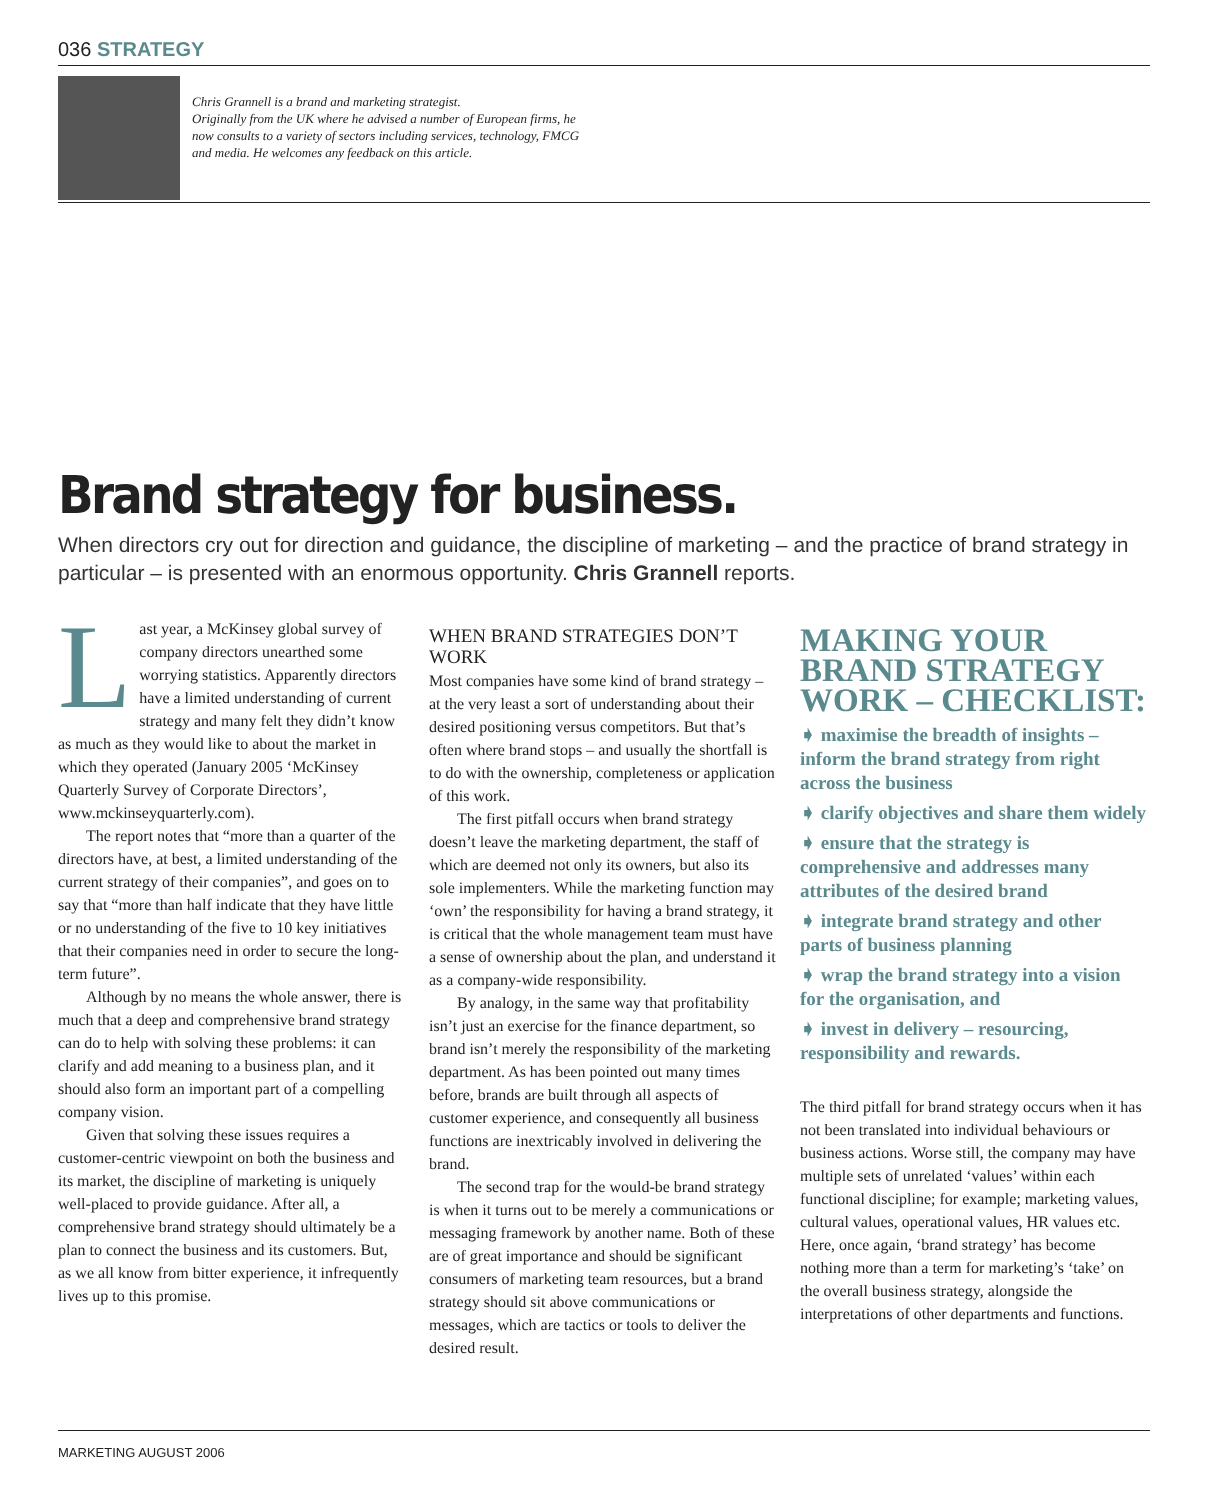036 STRATEGY
Chris Grannell is a brand and marketing strategist.
Originally from the UK where he advised a number of European firms, he
now consults to a variety of sectors including services, technology, FMCG
and media. He welcomes any feedback on this article.
Brand strategy for business.
When directors cry out for direction and guidance, the discipline of marketing – and the practice of brand strategy in particular – is presented with an enormous opportunity. Chris Grannell reports.
Last year, a McKinsey global survey of company directors unearthed some worrying statistics. Apparently directors have a limited understanding of current strategy and many felt they didn’t know as much as they would like to about the market in which they operated (January 2005 ‘McKinsey Quarterly Survey of Corporate Directors’, www.mckinseyquarterly.com).
The report notes that “more than a quarter of the directors have, at best, a limited understanding of the current strategy of their companies”, and goes on to say that “more than half indicate that they have little or no understanding of the five to 10 key initiatives that their companies need in order to secure the long-term future”.
Although by no means the whole answer, there is much that a deep and comprehensive brand strategy can do to help with solving these problems: it can clarify and add meaning to a business plan, and it should also form an important part of a compelling company vision.
Given that solving these issues requires a customer-centric viewpoint on both the business and its market, the discipline of marketing is uniquely well-placed to provide guidance. After all, a comprehensive brand strategy should ultimately be a plan to connect the business and its customers. But, as we all know from bitter experience, it infrequently lives up to this promise.
WHEN BRAND STRATEGIES DON’T WORK
Most companies have some kind of brand strategy – at the very least a sort of understanding about their desired positioning versus competitors. But that’s often where brand stops – and usually the shortfall is to do with the ownership, completeness or application of this work.
The first pitfall occurs when brand strategy doesn’t leave the marketing department, the staff of which are deemed not only its owners, but also its sole implementers. While the marketing function may ‘own’ the responsibility for having a brand strategy, it is critical that the whole management team must have a sense of ownership about the plan, and understand it as a company-wide responsibility.
By analogy, in the same way that profitability isn’t just an exercise for the finance department, so brand isn’t merely the responsibility of the marketing department. As has been pointed out many times before, brands are built through all aspects of customer experience, and consequently all business functions are inextricably involved in delivering the brand.
The second trap for the would-be brand strategy is when it turns out to be merely a communications or messaging framework by another name. Both of these are of great importance and should be significant consumers of marketing team resources, but a brand strategy should sit above communications or messages, which are tactics or tools to deliver the desired result.
MAKING YOUR BRAND STRATEGY WORK – CHECKLIST:
➧ maximise the breadth of insights – inform the brand strategy from right across the business
➧ clarify objectives and share them widely
➧ ensure that the strategy is comprehensive and addresses many attributes of the desired brand
➧ integrate brand strategy and other parts of business planning
➧ wrap the brand strategy into a vision for the organisation, and
➧ invest in delivery – resourcing, responsibility and rewards.
The third pitfall for brand strategy occurs when it has not been translated into individual behaviours or business actions. Worse still, the company may have multiple sets of unrelated ‘values’ within each functional discipline; for example; marketing values, cultural values, operational values, HR values etc. Here, once again, ‘brand strategy’ has become nothing more than a term for marketing’s ‘take’ on the overall business strategy, alongside the interpretations of other departments and functions.
MARKETING AUGUST 2006